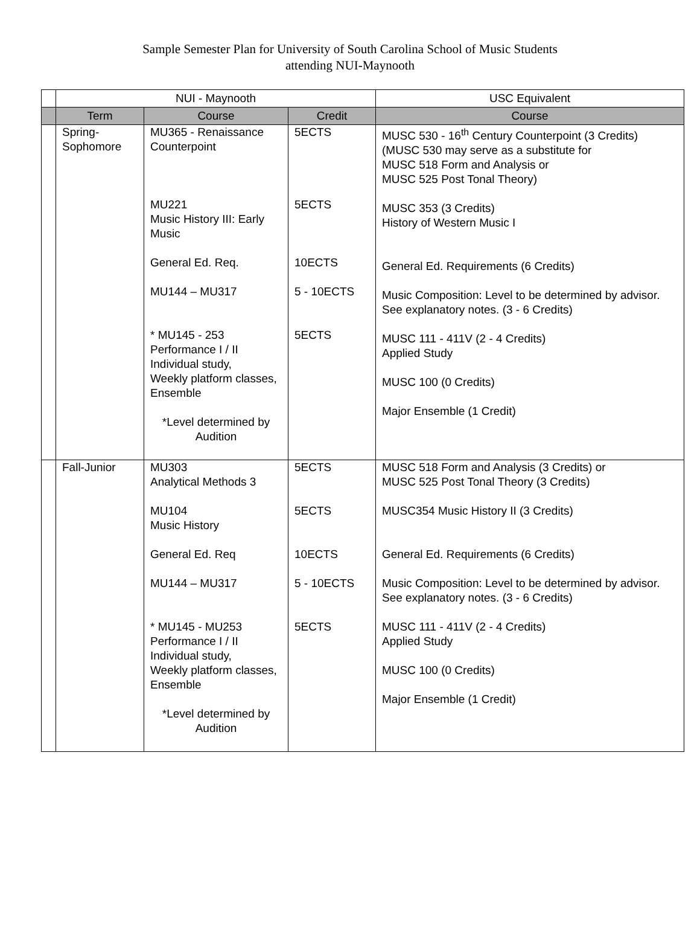Sample Semester Plan for University of South Carolina School of Music Students
attending NUI-Maynooth
| | NUI - Maynooth | | | USC Equivalent |
| --- | --- | --- | --- | --- |
| | Term | Course | Credit | Course |
| | Spring- Sophomore | MU365 - Renaissance Counterpoint MU221 Music History III: Early Music General Ed. Req. MU144 – MU317 * MU145 - 253 Performance I / II Individual study, Weekly platform classes, Ensemble *Level determined by Audition | 5ECTS 5ECTS 10ECTS 5 - 10ECTS 5ECTS | MUSC 530 - 16<sup>th</sup> Century Counterpoint (3 Credits) (MUSC 530 may serve as a substitute for MUSC 518 Form and Analysis or MUSC 525 Post Tonal Theory) MUSC 353 (3 Credits) History of Western Music I General Ed. Requirements (6 Credits) Music Composition: Level to be determined by advisor. See explanatory notes. (3 - 6 Credits) MUSC 111 - 411V (2 - 4 Credits) Applied Study MUSC 100 (0 Credits) Major Ensemble (1 Credit) |
| | Fall-Junior | MU303 Analytical Methods 3 MU104 Music History General Ed. Req MU144 – MU317 * MU145 - MU253 Performance I / II Individual study, Weekly platform classes, Ensemble *Level determined by Audition | 5ECTS 5ECTS 10ECTS 5 - 10ECTS 5ECTS | MUSC 518 Form and Analysis (3 Credits) or MUSC 525 Post Tonal Theory (3 Credits) MUSC354 Music History II (3 Credits) General Ed. Requirements (6 Credits) Music Composition: Level to be determined by advisor. See explanatory notes. (3 - 6 Credits) MUSC 111 - 411V (2 - 4 Credits) Applied Study MUSC 100 (0 Credits) Major Ensemble (1 Credit) |